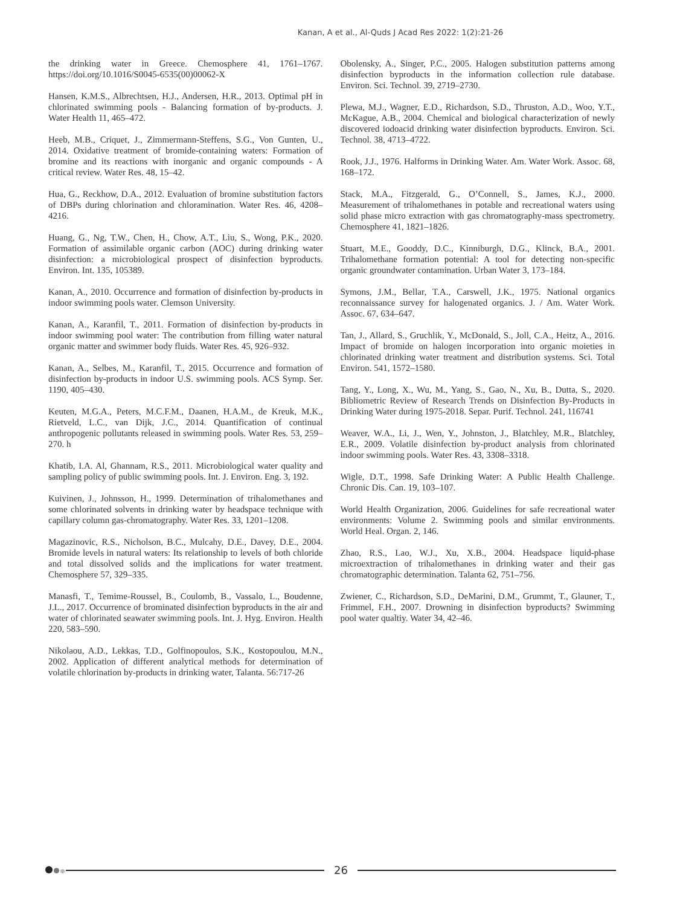Kanan, A et al., Al-Quds J Acad Res 2022: 1(2):21-26
the drinking water in Greece. Chemosphere 41, 1761–1767. https://doi.org/10.1016/S0045-6535(00)00062-X
Hansen, K.M.S., Albrechtsen, H.J., Andersen, H.R., 2013. Optimal pH in chlorinated swimming pools - Balancing formation of by-products. J. Water Health 11, 465–472.
Heeb, M.B., Criquet, J., Zimmermann-Steffens, S.G., Von Gunten, U., 2014. Oxidative treatment of bromide-containing waters: Formation of bromine and its reactions with inorganic and organic compounds - A critical review. Water Res. 48, 15–42.
Hua, G., Reckhow, D.A., 2012. Evaluation of bromine substitution factors of DBPs during chlorination and chloramination. Water Res. 46, 4208–4216.
Huang, G., Ng, T.W., Chen, H., Chow, A.T., Liu, S., Wong, P.K., 2020. Formation of assimilable organic carbon (AOC) during drinking water disinfection: a microbiological prospect of disinfection byproducts. Environ. Int. 135, 105389.
Kanan, A., 2010. Occurrence and formation of disinfection by-products in indoor swimming pools water. Clemson University.
Kanan, A., Karanfil, T., 2011. Formation of disinfection by-products in indoor swimming pool water: The contribution from filling water natural organic matter and swimmer body fluids. Water Res. 45, 926–932.
Kanan, A., Selbes, M., Karanfil, T., 2015. Occurrence and formation of disinfection by-products in indoor U.S. swimming pools. ACS Symp. Ser. 1190, 405–430.
Keuten, M.G.A., Peters, M.C.F.M., Daanen, H.A.M., de Kreuk, M.K., Rietveld, L.C., van Dijk, J.C., 2014. Quantification of continual anthropogenic pollutants released in swimming pools. Water Res. 53, 259–270. h
Khatib, I.A. Al, Ghannam, R.S., 2011. Microbiological water quality and sampling policy of public swimming pools. Int. J. Environ. Eng. 3, 192.
Kuivinen, J., Johnsson, H., 1999. Determination of trihalomethanes and some chlorinated solvents in drinking water by headspace technique with capillary column gas-chromatography. Water Res. 33, 1201–1208.
Magazinovic, R.S., Nicholson, B.C., Mulcahy, D.E., Davey, D.E., 2004. Bromide levels in natural waters: Its relationship to levels of both chloride and total dissolved solids and the implications for water treatment. Chemosphere 57, 329–335.
Manasfi, T., Temime-Roussel, B., Coulomb, B., Vassalo, L., Boudenne, J.L., 2017. Occurrence of brominated disinfection byproducts in the air and water of chlorinated seawater swimming pools. Int. J. Hyg. Environ. Health 220, 583–590.
Nikolaou, A.D., Lekkas, T.D., Golfinopoulos, S.K., Kostopoulou, M.N., 2002. Application of different analytical methods for determination of volatile chlorination by-products in drinking water, Talanta. 56:717-26
Obolensky, A., Singer, P.C., 2005. Halogen substitution patterns among disinfection byproducts in the information collection rule database. Environ. Sci. Technol. 39, 2719–2730.
Plewa, M.J., Wagner, E.D., Richardson, S.D., Thruston, A.D., Woo, Y.T., McKague, A.B., 2004. Chemical and biological characterization of newly discovered iodoacid drinking water disinfection byproducts. Environ. Sci. Technol. 38, 4713–4722.
Rook, J.J., 1976. Halforms in Drinking Water. Am. Water Work. Assoc. 68, 168–172.
Stack, M.A., Fitzgerald, G., O’Connell, S., James, K.J., 2000. Measurement of trihalomethanes in potable and recreational waters using solid phase micro extraction with gas chromatography-mass spectrometry. Chemosphere 41, 1821–1826.
Stuart, M.E., Gooddy, D.C., Kinniburgh, D.G., Klinck, B.A., 2001. Trihalomethane formation potential: A tool for detecting non-specific organic groundwater contamination. Urban Water 3, 173–184.
Symons, J.M., Bellar, T.A., Carswell, J.K., 1975. National organics reconnaissance survey for halogenated organics. J. / Am. Water Work. Assoc. 67, 634–647.
Tan, J., Allard, S., Gruchlik, Y., McDonald, S., Joll, C.A., Heitz, A., 2016. Impact of bromide on halogen incorporation into organic moieties in chlorinated drinking water treatment and distribution systems. Sci. Total Environ. 541, 1572–1580.
Tang, Y., Long, X., Wu, M., Yang, S., Gao, N., Xu, B., Dutta, S., 2020. Bibliometric Review of Research Trends on Disinfection By-Products in Drinking Water during 1975-2018. Separ. Purif. Technol. 241, 116741
Weaver, W.A., Li, J., Wen, Y., Johnston, J., Blatchley, M.R., Blatchley, E.R., 2009. Volatile disinfection by-product analysis from chlorinated indoor swimming pools. Water Res. 43, 3308–3318.
Wigle, D.T., 1998. Safe Drinking Water: A Public Health Challenge. Chronic Dis. Can. 19, 103–107.
World Health Organization, 2006. Guidelines for safe recreational water environments: Volume 2. Swimming pools and similar environments. World Heal. Organ. 2, 146.
Zhao, R.S., Lao, W.J., Xu, X.B., 2004. Headspace liquid-phase microextraction of trihalomethanes in drinking water and their gas chromatographic determination. Talanta 62, 751–756.
Zwiener, C., Richardson, S.D., DeMarini, D.M., Grummt, T., Glauner, T., Frimmel, F.H., 2007. Drowning in disinfection byproducts? Swimming pool water qualtiy. Water 34, 42–46.
26